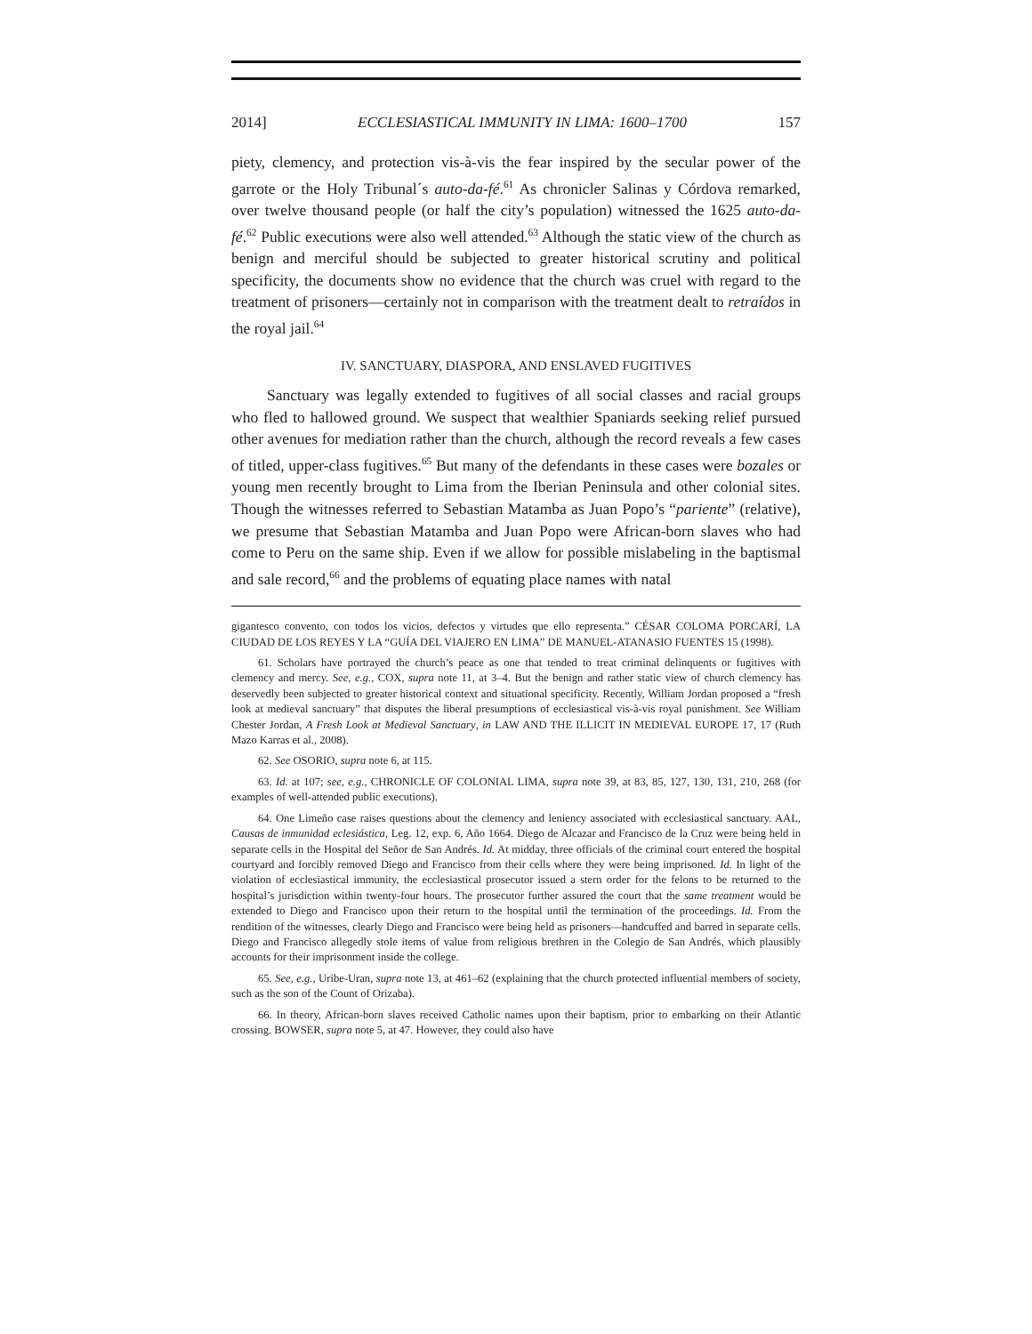2014] ECCLESIASTICAL IMMUNITY IN LIMA: 1600–1700 157
piety, clemency, and protection vis-à-vis the fear inspired by the secular power of the garrote or the Holy Tribunal´s auto-da-fé.<sup>61</sup> As chronicler Salinas y Córdova remarked, over twelve thousand people (or half the city’s population) witnessed the 1625 auto-da-fé.<sup>62</sup> Public executions were also well attended.<sup>63</sup> Although the static view of the church as benign and merciful should be subjected to greater historical scrutiny and political specificity, the documents show no evidence that the church was cruel with regard to the treatment of prisoners—certainly not in comparison with the treatment dealt to retraídos in the royal jail.<sup>64</sup>
IV. SANCTUARY, DIASPORA, AND ENSLAVED FUGITIVES
Sanctuary was legally extended to fugitives of all social classes and racial groups who fled to hallowed ground. We suspect that wealthier Spaniards seeking relief pursued other avenues for mediation rather than the church, although the record reveals a few cases of titled, upper-class fugitives.<sup>65</sup> But many of the defendants in these cases were bozales or young men recently brought to Lima from the Iberian Peninsula and other colonial sites. Though the witnesses referred to Sebastian Matamba as Juan Popo’s “pariente” (relative), we presume that Sebastian Matamba and Juan Popo were African-born slaves who had come to Peru on the same ship. Even if we allow for possible mislabeling in the baptismal and sale record,<sup>66</sup> and the problems of equating place names with natal
gigantesco convento, con todos los vicios, defectos y virtudes que ello representa.” CÉSAR COLOMA PORCARÍ, LA CIUDAD DE LOS REYES Y LA “GUÍA DEL VIAJERO EN LIMA” DE MANUEL-ATANASIO FUENTES 15 (1998).
61. Scholars have portrayed the church’s peace as one that tended to treat criminal delinquents or fugitives with clemency and mercy. See, e.g., COX, supra note 11, at 3–4. But the benign and rather static view of church clemency has deservedly been subjected to greater historical context and situational specificity. Recently, William Jordan proposed a “fresh look at medieval sanctuary” that disputes the liberal presumptions of ecclesiastical vis-à-vis royal punishment. See William Chester Jordan, A Fresh Look at Medieval Sanctuary, in LAW AND THE ILLICIT IN MEDIEVAL EUROPE 17, 17 (Ruth Mazo Karras et al., 2008).
62. See OSORIO, supra note 6, at 115.
63. Id. at 107; see, e.g., CHRONICLE OF COLONIAL LIMA, supra note 39, at 83, 85, 127, 130, 131, 210, 268 (for examples of well-attended public executions).
64. One Limeño case raises questions about the clemency and leniency associated with ecclesiastical sanctuary. AAL, Causas de inmunidad eclesiástica, Leg. 12, exp. 6, Año 1664. Diego de Alcazar and Francisco de la Cruz were being held in separate cells in the Hospital del Señor de San Andrés. Id. At midday, three officials of the criminal court entered the hospital courtyard and forcibly removed Diego and Francisco from their cells where they were being imprisoned. Id. In light of the violation of ecclesiastical immunity, the ecclesiastical prosecutor issued a stern order for the felons to be returned to the hospital’s jurisdiction within twenty-four hours. The prosecutor further assured the court that the same treatment would be extended to Diego and Francisco upon their return to the hospital until the termination of the proceedings. Id. From the rendition of the witnesses, clearly Diego and Francisco were being held as prisoners—handcuffed and barred in separate cells. Diego and Francisco allegedly stole items of value from religious brethren in the Colegio de San Andrés, which plausibly accounts for their imprisonment inside the college.
65. See, e.g., Uribe-Uran, supra note 13, at 461–62 (explaining that the church protected influential members of society, such as the son of the Count of Orizaba).
66. In theory, African-born slaves received Catholic names upon their baptism, prior to embarking on their Atlantic crossing. BOWSER, supra note 5, at 47. However, they could also have